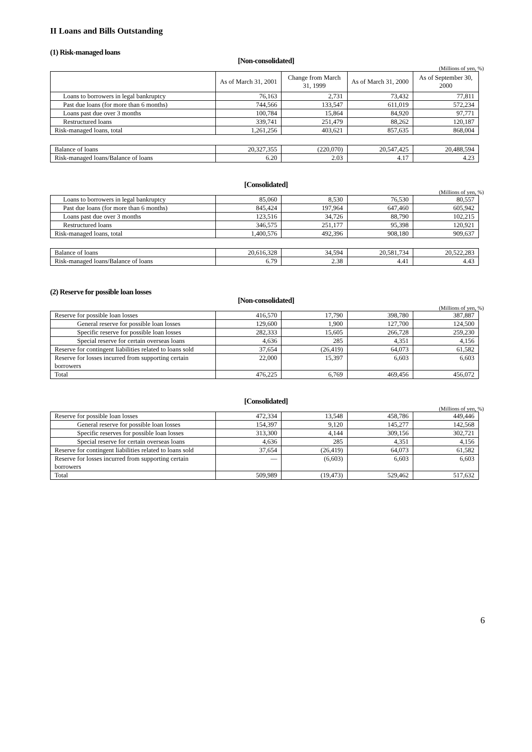II Loans and Bills Outstanding
(1) Risk-managed loans
[Non-consolidated]
(Millions of yen, %)
| | As of March 31, 2001 | Change from March 31, 1999 | As of March 31, 2000 | As of September 30, 2000 |
| --- | --- | --- | --- | --- |
| Loans to borrowers in legal bankruptcy | 76,163 | 2,731 | 73,432 | 77,811 |
| Past due loans (for more than 6 months) | 744,566 | 133,547 | 611,019 | 572,234 |
| Loans past due over 3 months | 100,784 | 15,864 | 84,920 | 97,771 |
| Restructured loans | 339,741 | 251,479 | 88,262 | 120,187 |
| Risk-managed loans, total | 1,261,256 | 403,621 | 857,635 | 868,004 |
| Balance of loans | 20,327,355 | (220,070) | 20,547,425 | 20,488,594 |
| Risk-managed loans/Balance of loans | 6.20 | 2.03 | 4.17 | 4.23 |
[Consolidated]
(Millions of yen, %)
| Loans to borrowers in legal bankruptcy | 85,060 | 8,530 | 76,530 | 80,557 |
| Past due loans (for more than 6 months) | 845,424 | 197,964 | 647,460 | 605,942 |
| Loans past due over 3 months | 123,516 | 34,726 | 88,790 | 102,215 |
| Restructured loans | 346,575 | 251,177 | 95,398 | 120,921 |
| Risk-managed loans, total | 1,400,576 | 492,396 | 908,180 | 909,637 |
| Balance of loans | 20,616,328 | 34,594 | 20,581,734 | 20,522,283 |
| Risk-managed loans/Balance of loans | 6.79 | 2.38 | 4.41 | 4.43 |
(2) Reserve for possible loan losses
[Non-consolidated]
(Millions of yen, %)
| Reserve for possible loan losses | 416,570 | 17,790 | 398,780 | 387,887 |
| General reserve for possible loan losses | 129,600 | 1,900 | 127,700 | 124,500 |
| Specific reserve for possible loan losses | 282,333 | 15,605 | 266,728 | 259,230 |
| Special reserve for certain overseas loans | 4,636 | 285 | 4,351 | 4,156 |
| Reserve for contingent liabilities related to loans sold | 37,654 | (26,419) | 64,073 | 61,582 |
| Reserve for losses incurred from supporting certain borrowers | 22,000 | 15,397 | 6,603 | 6,603 |
| Total | 476,225 | 6,769 | 469,456 | 456,072 |
[Consolidated]
(Millions of yen, %)
| Reserve for possible loan losses | 472,334 | 13,548 | 458,786 | 449,446 |
| General reserve for possible loan losses | 154,397 | 9,120 | 145,277 | 142,568 |
| Specific reserves for possible loan losses | 313,300 | 4,144 | 309,156 | 302,721 |
| Special reserve for certain overseas loans | 4,636 | 285 | 4,351 | 4,156 |
| Reserve for contingent liabilities related to loans sold | 37,654 | (26,419) | 64,073 | 61,582 |
| Reserve for losses incurred from supporting certain borrowers | — | (6,603) | 6,603 | 6,603 |
| Total | 509,989 | (19,473) | 529,462 | 517,632 |
6